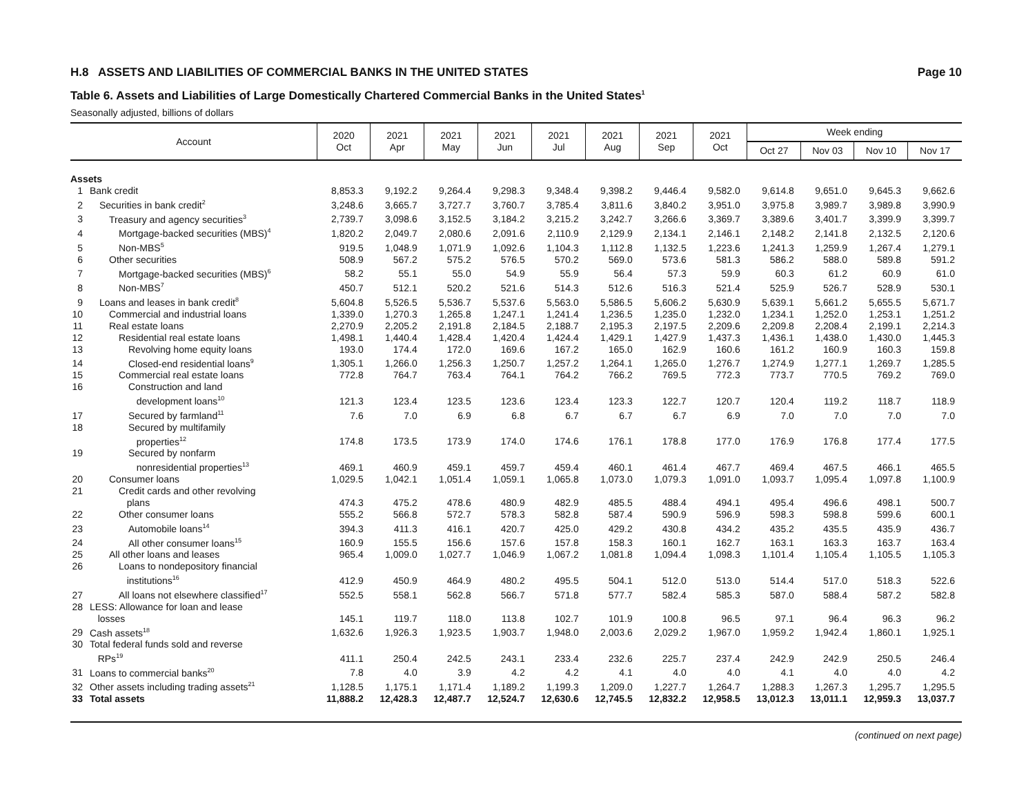H.8 ASSETS AND LIABILITIES OF COMMERCIAL BANKS IN THE UNITED STATES Page 10
Table 6. Assets and Liabilities of Large Domestically Chartered Commercial Banks in the United States<sup>1</sup>
Seasonally adjusted, billions of dollars
| Account | | 2020 Oct | 2021 Apr | 2021 May | 2021 Jun | 2021 Jul | 2021 Aug | 2021 Sep | 2021 Oct | Week ending | | | |
| --- | --- | --- | --- | --- | --- | --- | --- | --- | --- | --- | --- | --- | --- |
| | | | | | | | | | | Oct 27 | Nov 03 | Nov 10 | Nov 17 |
| Assets | | | | | | | | | | | | | |
| 1 | Bank credit | 8,853.3 | 9,192.2 | 9,264.4 | 9,298.3 | 9,348.4 | 9,398.2 | 9,446.4 | 9,582.0 | 9,614.8 | 9,651.0 | 9,645.3 | 9,662.6 |
| 2 | Securities in bank credit<sup>2</sup> | 3,248.6 | 3,665.7 | 3,727.7 | 3,760.7 | 3,785.4 | 3,811.6 | 3,840.2 | 3,951.0 | 3,975.8 | 3,989.7 | 3,989.8 | 3,990.9 |
| 3 | Treasury and agency securities<sup>3</sup> | 2,739.7 | 3,098.6 | 3,152.5 | 3,184.2 | 3,215.2 | 3,242.7 | 3,266.6 | 3,369.7 | 3,389.6 | 3,401.7 | 3,399.9 | 3,399.7 |
| 4 | Mortgage-backed securities (MBS)<sup>4</sup> | 1,820.2 | 2,049.7 | 2,080.6 | 2,091.6 | 2,110.9 | 2,129.9 | 2,134.1 | 2,146.1 | 2,148.2 | 2,141.8 | 2,132.5 | 2,120.6 |
| 5 | Non-MBS<sup>5</sup> | 919.5 | 1,048.9 | 1,071.9 | 1,092.6 | 1,104.3 | 1,112.8 | 1,132.5 | 1,223.6 | 1,241.3 | 1,259.9 | 1,267.4 | 1,279.1 |
| 6 | Other securities | 508.9 | 567.2 | 575.2 | 576.5 | 570.2 | 569.0 | 573.6 | 581.3 | 586.2 | 588.0 | 589.8 | 591.2 |
| 7 | Mortgage-backed securities (MBS)<sup>6</sup> | 58.2 | 55.1 | 55.0 | 54.9 | 55.9 | 56.4 | 57.3 | 59.9 | 60.3 | 61.2 | 60.9 | 61.0 |
| 8 | Non-MBS<sup>7</sup> | 450.7 | 512.1 | 520.2 | 521.6 | 514.3 | 512.6 | 516.3 | 521.4 | 525.9 | 526.7 | 528.9 | 530.1 |
| 9 | Loans and leases in bank credit<sup>8</sup> | 5,604.8 | 5,526.5 | 5,536.7 | 5,537.6 | 5,563.0 | 5,586.5 | 5,606.2 | 5,630.9 | 5,639.1 | 5,661.2 | 5,655.5 | 5,671.7 |
| 10 | Commercial and industrial loans | 1,339.0 | 1,270.3 | 1,265.8 | 1,247.1 | 1,241.4 | 1,236.5 | 1,235.0 | 1,232.0 | 1,234.1 | 1,252.0 | 1,253.1 | 1,251.2 |
| 11 | Real estate loans | 2,270.9 | 2,205.2 | 2,191.8 | 2,184.5 | 2,188.7 | 2,195.3 | 2,197.5 | 2,209.6 | 2,209.8 | 2,208.4 | 2,199.1 | 2,214.3 |
| 12 | Residential real estate loans | 1,498.1 | 1,440.4 | 1,428.4 | 1,420.4 | 1,424.4 | 1,429.1 | 1,427.9 | 1,437.3 | 1,436.1 | 1,438.0 | 1,430.0 | 1,445.3 |
| 13 | Revolving home equity loans | 193.0 | 174.4 | 172.0 | 169.6 | 167.2 | 165.0 | 162.9 | 160.6 | 161.2 | 160.9 | 160.3 | 159.8 |
| 14 | Closed-end residential loans<sup>9</sup> | 1,305.1 | 1,266.0 | 1,256.3 | 1,250.7 | 1,257.2 | 1,264.1 | 1,265.0 | 1,276.7 | 1,274.9 | 1,277.1 | 1,269.7 | 1,285.5 |
| 15 | Commercial real estate loans | 772.8 | 764.7 | 763.4 | 764.1 | 764.2 | 766.2 | 769.5 | 772.3 | 773.7 | 770.5 | 769.2 | 769.0 |
| 16 | Construction and land development loans<sup>10</sup> | 121.3 | 123.4 | 123.5 | 123.6 | 123.4 | 123.3 | 122.7 | 120.7 | 120.4 | 119.2 | 118.7 | 118.9 |
| 17 | Secured by farmland<sup>11</sup> | 7.6 | 7.0 | 6.9 | 6.8 | 6.7 | 6.7 | 6.7 | 6.9 | 7.0 | 7.0 | 7.0 | 7.0 |
| 18 | Secured by multifamily properties<sup>12</sup> | 174.8 | 173.5 | 173.9 | 174.0 | 174.6 | 176.1 | 178.8 | 177.0 | 176.9 | 176.8 | 177.4 | 177.5 |
| 19 | Secured by nonfarm nonresidential properties<sup>13</sup> | 469.1 | 460.9 | 459.1 | 459.7 | 459.4 | 460.1 | 461.4 | 467.7 | 469.4 | 467.5 | 466.1 | 465.5 |
| 20 | Consumer loans | 1,029.5 | 1,042.1 | 1,051.4 | 1,059.1 | 1,065.8 | 1,073.0 | 1,079.3 | 1,091.0 | 1,093.7 | 1,095.4 | 1,097.8 | 1,100.9 |
| 21 | Credit cards and other revolving plans | 474.3 | 475.2 | 478.6 | 480.9 | 482.9 | 485.5 | 488.4 | 494.1 | 495.4 | 496.6 | 498.1 | 500.7 |
| 22 | Other consumer loans | 555.2 | 566.8 | 572.7 | 578.3 | 582.8 | 587.4 | 590.9 | 596.9 | 598.3 | 598.8 | 599.6 | 600.1 |
| 23 | Automobile loans<sup>14</sup> | 394.3 | 411.3 | 416.1 | 420.7 | 425.0 | 429.2 | 430.8 | 434.2 | 435.2 | 435.5 | 435.9 | 436.7 |
| 24 | All other consumer loans<sup>15</sup> | 160.9 | 155.5 | 156.6 | 157.6 | 157.8 | 158.3 | 160.1 | 162.7 | 163.1 | 163.3 | 163.7 | 163.4 |
| 25 | All other loans and leases | 965.4 | 1,009.0 | 1,027.7 | 1,046.9 | 1,067.2 | 1,081.8 | 1,094.4 | 1,098.3 | 1,101.4 | 1,105.4 | 1,105.5 | 1,105.3 |
| 26 | Loans to nondepository financial institutions<sup>16</sup> | 412.9 | 450.9 | 464.9 | 480.2 | 495.5 | 504.1 | 512.0 | 513.0 | 514.4 | 517.0 | 518.3 | 522.6 |
| 27 | All loans not elsewhere classified<sup>17</sup> | 552.5 | 558.1 | 562.8 | 566.7 | 571.8 | 577.7 | 582.4 | 585.3 | 587.0 | 588.4 | 587.2 | 582.8 |
| 28 | LESS: Allowance for loan and lease losses | 145.1 | 119.7 | 118.0 | 113.8 | 102.7 | 101.9 | 100.8 | 96.5 | 97.1 | 96.4 | 96.3 | 96.2 |
| 29 | Cash assets<sup>18</sup> | 1,632.6 | 1,926.3 | 1,923.5 | 1,903.7 | 1,948.0 | 2,003.6 | 2,029.2 | 1,967.0 | 1,959.2 | 1,942.4 | 1,860.1 | 1,925.1 |
| 30 | Total federal funds sold and reverse RPs<sup>19</sup> | 411.1 | 250.4 | 242.5 | 243.1 | 233.4 | 232.6 | 225.7 | 237.4 | 242.9 | 242.9 | 250.5 | 246.4 |
| 31 | Loans to commercial banks<sup>20</sup> | 7.8 | 4.0 | 3.9 | 4.2 | 4.2 | 4.1 | 4.0 | 4.0 | 4.1 | 4.0 | 4.0 | 4.2 |
| 32 | Other assets including trading assets<sup>21</sup> | 1,128.5 | 1,175.1 | 1,171.4 | 1,189.2 | 1,199.3 | 1,209.0 | 1,227.7 | 1,264.7 | 1,288.3 | 1,267.3 | 1,295.7 | 1,295.5 |
| 33 | Total assets | 11,888.2 | 12,428.3 | 12,487.7 | 12,524.7 | 12,630.6 | 12,745.5 | 12,832.2 | 12,958.5 | 13,012.3 | 13,011.1 | 12,959.3 | 13,037.7 |
(continued on next page)